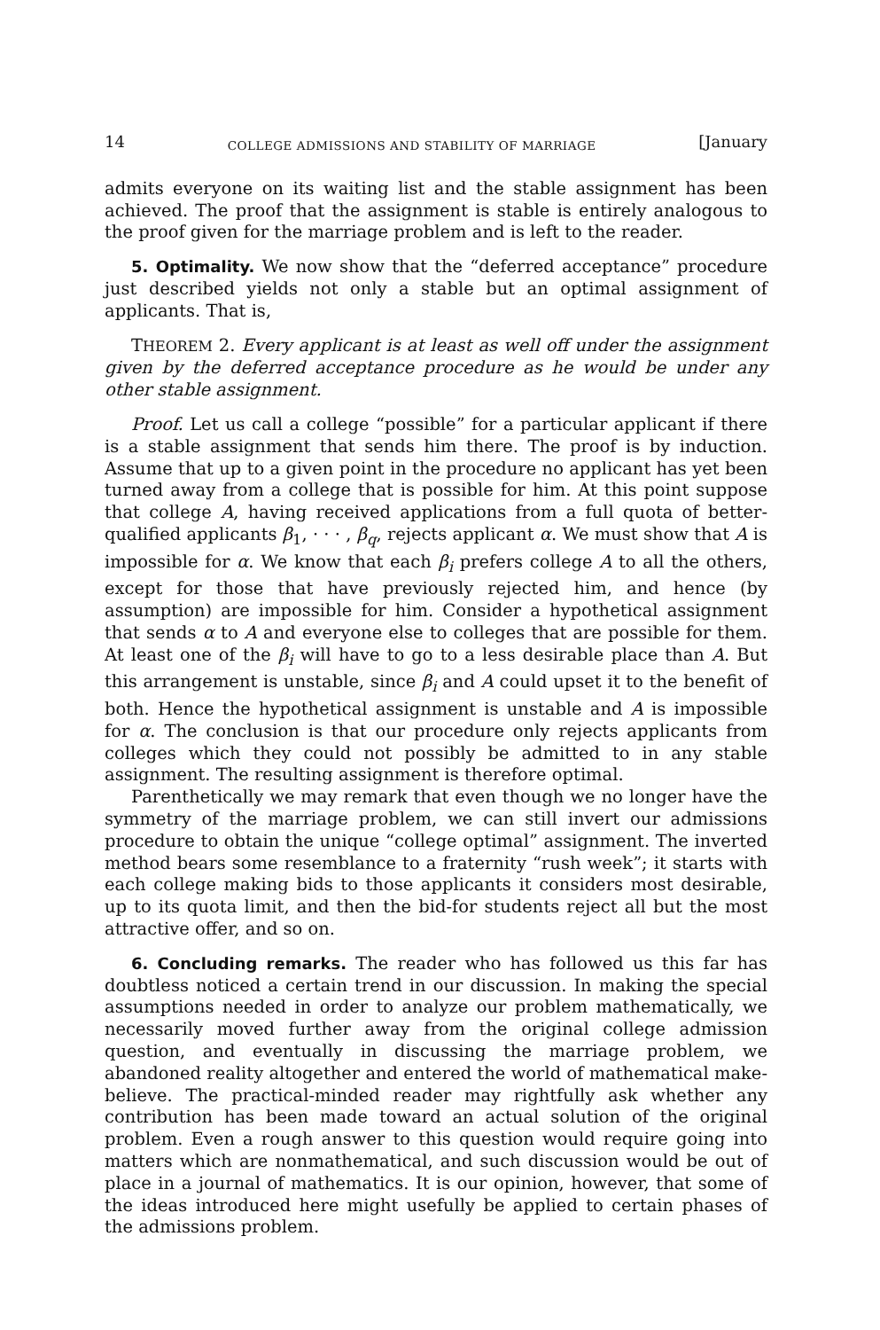14 COLLEGE ADMISSIONS AND STABILITY OF MARRIAGE [January
admits everyone on its waiting list and the stable assignment has been achieved. The proof that the assignment is stable is entirely analogous to the proof given for the marriage problem and is left to the reader.
5. Optimality. We now show that the “deferred acceptance” procedure just described yields not only a stable but an optimal assignment of applicants. That is,
THEOREM 2. Every applicant is at least as well off under the assignment given by the deferred acceptance procedure as he would be under any other stable assignment.
Proof. Let us call a college “possible” for a particular applicant if there is a stable assignment that sends him there. The proof is by induction. Assume that up to a given point in the procedure no applicant has yet been turned away from a college that is possible for him. At this point suppose that college A, having received applications from a full quota of better-qualified applicants β<sub>1</sub>, · · · , β<sub>q</sub>, rejects applicant α. We must show that A is impossible for α. We know that each β<sub>i</sub> prefers college A to all the others, except for those that have previously rejected him, and hence (by assumption) are impossible for him. Consider a hypothetical assignment that sends α to A and everyone else to colleges that are possible for them. At least one of the β<sub>i</sub> will have to go to a less desirable place than A. But this arrangement is unstable, since β<sub>i</sub> and A could upset it to the benefit of both. Hence the hypothetical assignment is unstable and A is impossible for α. The conclusion is that our procedure only rejects applicants from colleges which they could not possibly be admitted to in any stable assignment. The resulting assignment is therefore optimal.
Parenthetically we may remark that even though we no longer have the symmetry of the marriage problem, we can still invert our admissions procedure to obtain the unique “college optimal” assignment. The inverted method bears some resemblance to a fraternity “rush week”; it starts with each college making bids to those applicants it considers most desirable, up to its quota limit, and then the bid-for students reject all but the most attractive offer, and so on.
6. Concluding remarks. The reader who has followed us this far has doubtless noticed a certain trend in our discussion. In making the special assumptions needed in order to analyze our problem mathematically, we necessarily moved further away from the original college admission question, and eventually in discussing the marriage problem, we abandoned reality altogether and entered the world of mathematical make-believe. The practical-minded reader may rightfully ask whether any contribution has been made toward an actual solution of the original problem. Even a rough answer to this question would require going into matters which are nonmathematical, and such discussion would be out of place in a journal of mathematics. It is our opinion, however, that some of the ideas introduced here might usefully be applied to certain phases of the admissions problem.